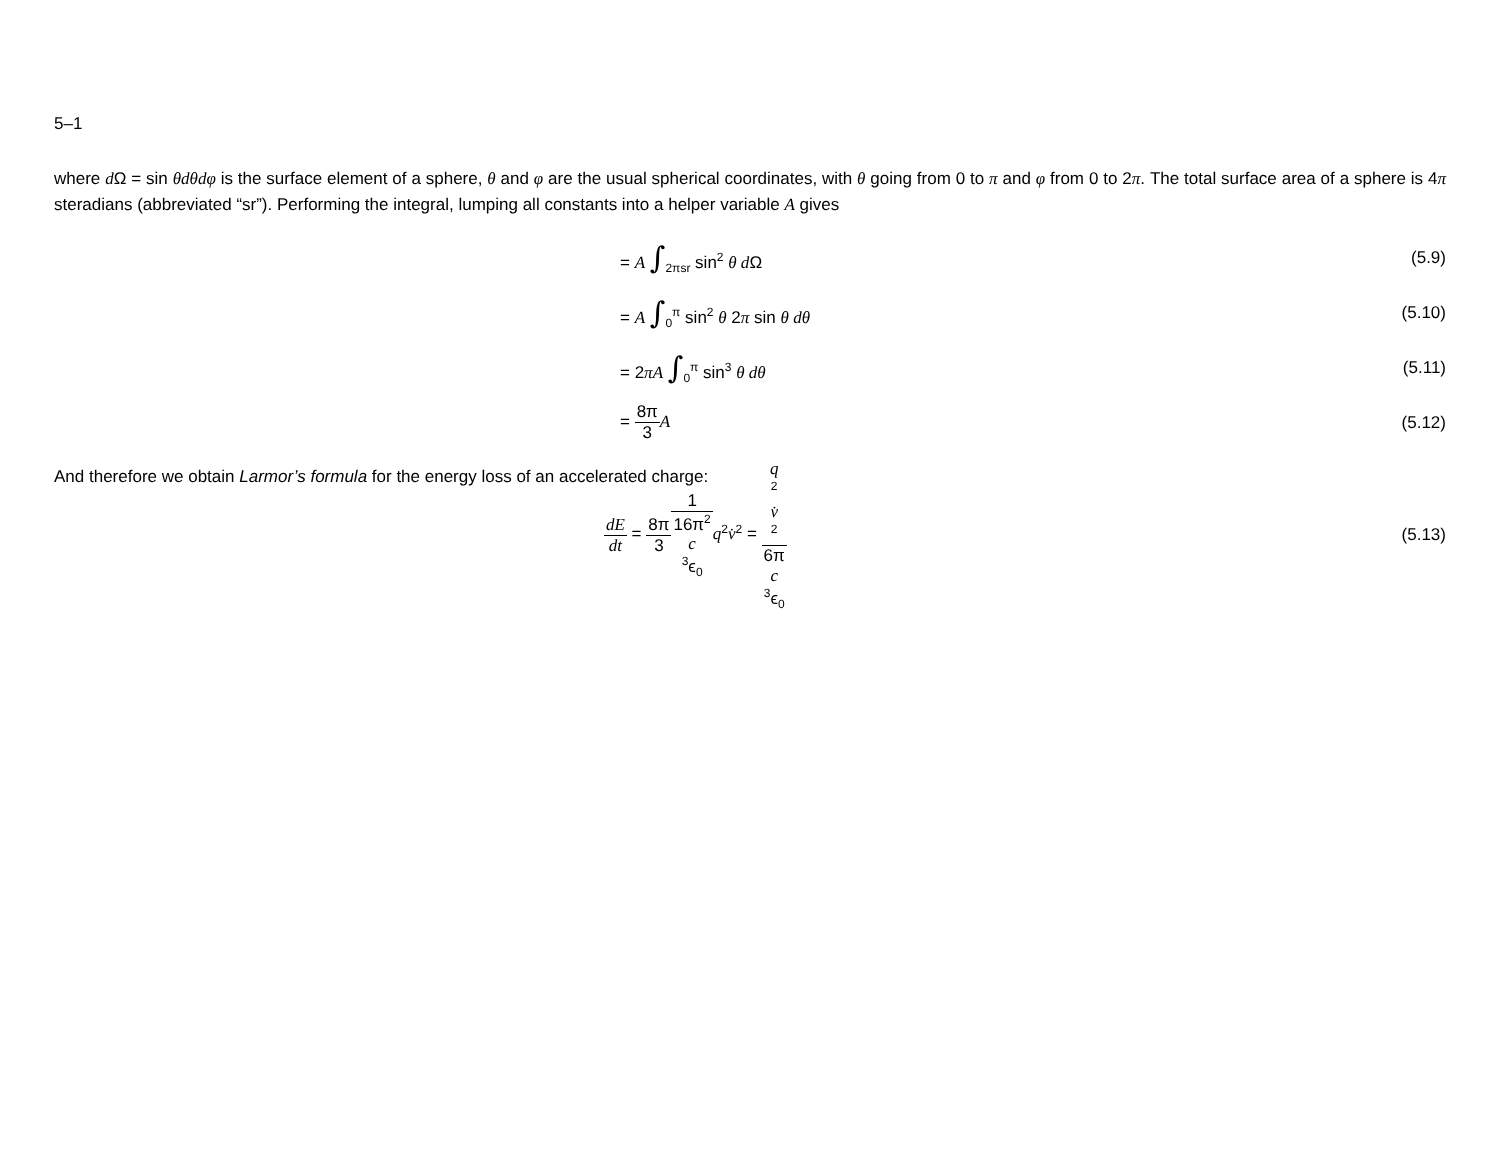5–1
where d Ω = sin θdθdφ is the surface element of a sphere, θ and φ are the usual spherical coordinates, with θ going from 0 to π and φ from 0 to 2π. The total surface area of a sphere is 4π steradians (abbreviated “sr”). Performing the integral, lumping all constants into a helper variable A gives
= A ∫<sub>2πsr</sub> sin<sup>2</sup> θ d Ω (5.9)
= A ∫<sub>0</sub><sup>π</sup> sin<sup>2</sup> θ 2π sin θ dθ (5.10)
= 2πA ∫<sub>0</sub><sup>π</sup> sin<sup>3</sup> θ dθ (5.11)
= 8π 3 A (5.12)
And therefore we obtain Larmor’s formula for the energy loss of an accelerated charge:
dE dt = 8π 31 16π<sup>2</sup>
c
<sup>3</sup>ϵ<sub>0</sub> q<sup>2</sup>v̇<sup>2</sup> = q
<sup>2</sup>
v̇
<sup>2</sup> 6π
c
<sup>3</sup>ϵ<sub>0</sub>
(5.13)